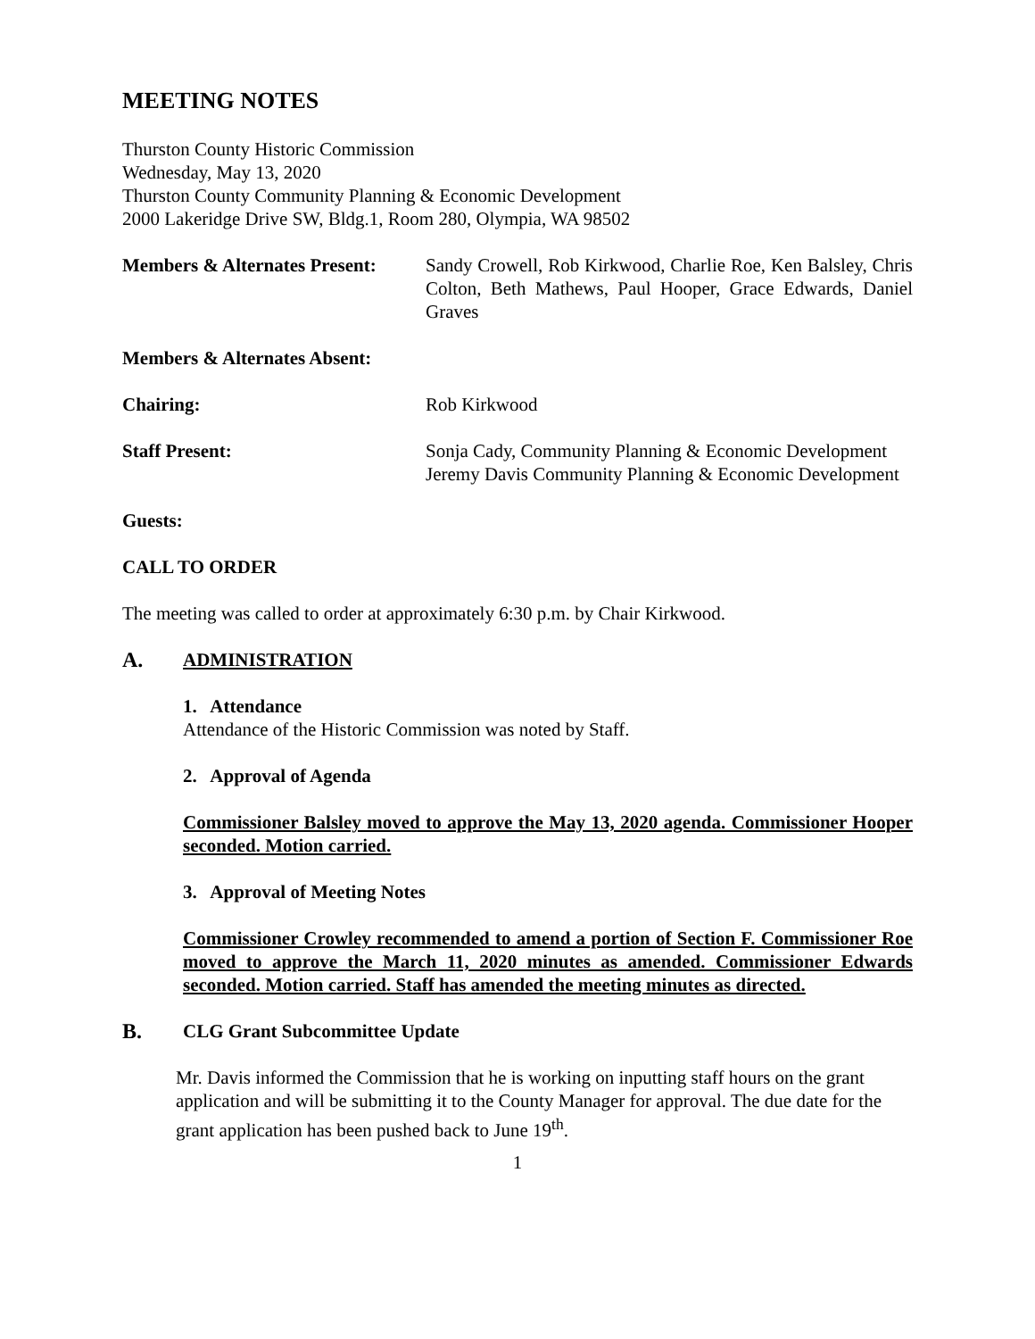MEETING NOTES
Thurston County Historic Commission
Wednesday, May 13, 2020
Thurston County Community Planning & Economic Development
2000 Lakeridge Drive SW, Bldg.1, Room 280, Olympia, WA 98502
Members & Alternates Present:
Sandy Crowell, Rob Kirkwood, Charlie Roe, Ken Balsley, Chris Colton, Beth Mathews, Paul Hooper, Grace Edwards, Daniel Graves
Members & Alternates Absent:
Chairing: Rob Kirkwood
Staff Present: Sonja Cady, Community Planning & Economic Development
Jeremy Davis Community Planning & Economic Development
Guests:
CALL TO ORDER
The meeting was called to order at approximately 6:30 p.m. by Chair Kirkwood.
A. ADMINISTRATION
1. Attendance
Attendance of the Historic Commission was noted by Staff.
2. Approval of Agenda
Commissioner Balsley moved to approve the May 13, 2020 agenda. Commissioner Hooper seconded. Motion carried.
3. Approval of Meeting Notes
Commissioner Crowley recommended to amend a portion of Section F. Commissioner Roe moved to approve the March 11, 2020 minutes as amended. Commissioner Edwards seconded. Motion carried. Staff has amended the meeting minutes as directed.
B. CLG Grant Subcommittee Update
Mr. Davis informed the Commission that he is working on inputting staff hours on the grant application and will be submitting it to the County Manager for approval. The due date for the grant application has been pushed back to June 19<sup>th</sup>.
1